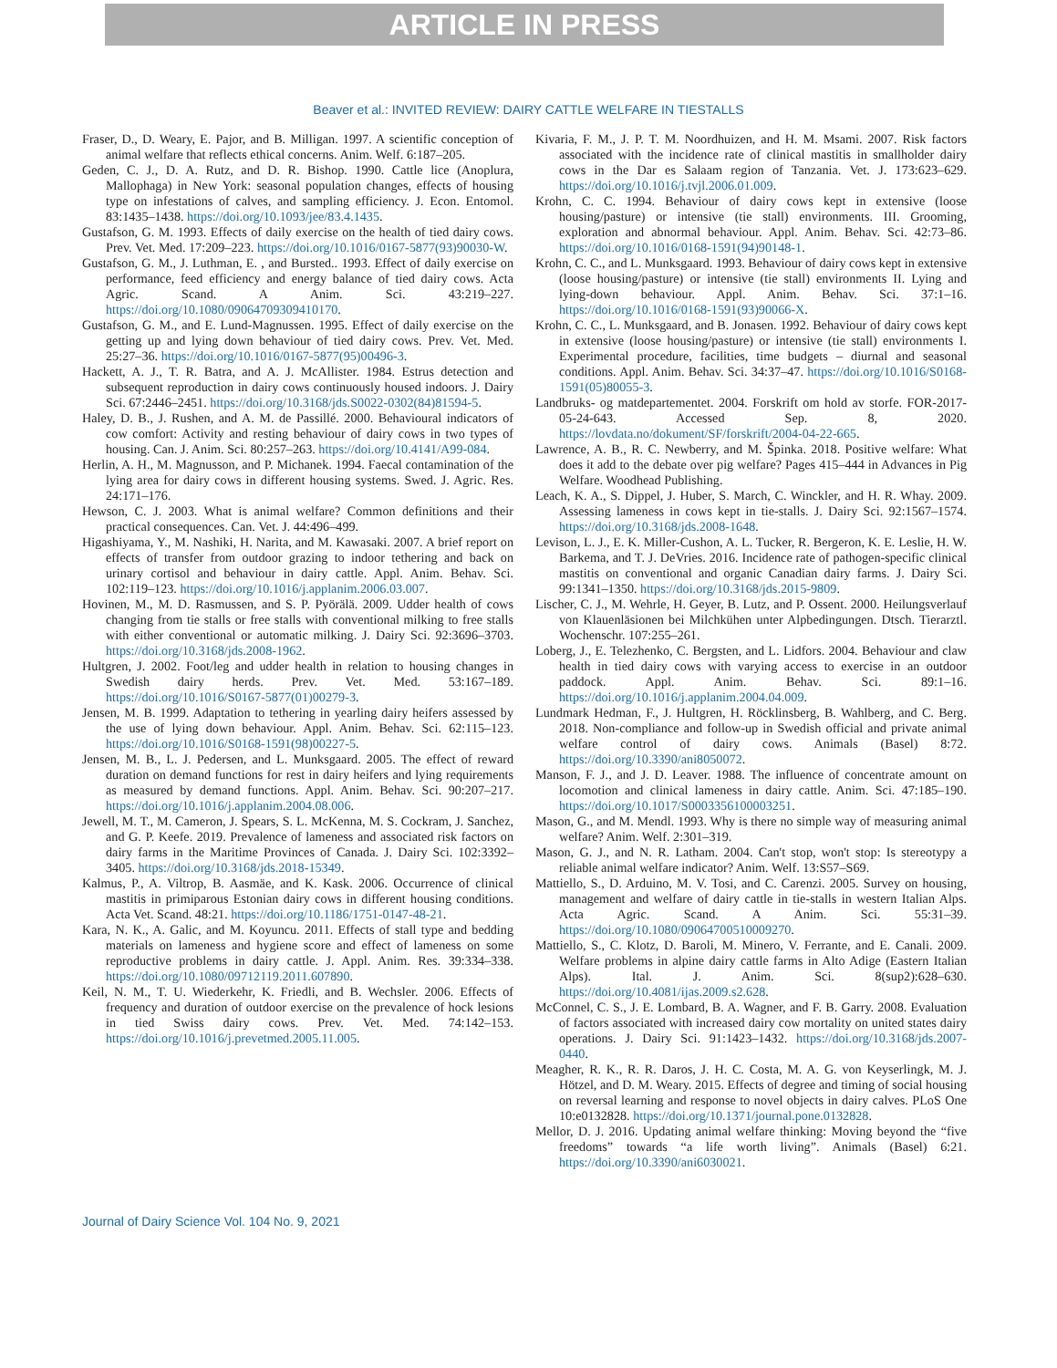ARTICLE IN PRESS
Beaver et al.: INVITED REVIEW: DAIRY CATTLE WELFARE IN TIESTALLS
Fraser, D., D. Weary, E. Pajor, and B. Milligan. 1997. A scientific conception of animal welfare that reflects ethical concerns. Anim. Welf. 6:187–205.
Geden, C. J., D. A. Rutz, and D. R. Bishop. 1990. Cattle lice (Anoplura, Mallophaga) in New York: seasonal population changes, effects of housing type on infestations of calves, and sampling efficiency. J. Econ. Entomol. 83:1435–1438. https://doi.org/10.1093/jee/83.4.1435.
Gustafson, G. M. 1993. Effects of daily exercise on the health of tied dairy cows. Prev. Vet. Med. 17:209–223. https://doi.org/10.1016/0167-5877(93)90030-W.
Gustafson, G. M., J. Luthman, E. , and Bursted.. 1993. Effect of daily exercise on performance, feed efficiency and energy balance of tied dairy cows. Acta Agric. Scand. A Anim. Sci. 43:219–227. https://doi.org/10.1080/09064709309410170.
Gustafson, G. M., and E. Lund-Magnussen. 1995. Effect of daily exercise on the getting up and lying down behaviour of tied dairy cows. Prev. Vet. Med. 25:27–36. https://doi.org/10.1016/0167-5877(95)00496-3.
Hackett, A. J., T. R. Batra, and A. J. McAllister. 1984. Estrus detection and subsequent reproduction in dairy cows continuously housed indoors. J. Dairy Sci. 67:2446–2451. https://doi.org/10.3168/jds.S0022-0302(84)81594-5.
Haley, D. B., J. Rushen, and A. M. de Passillé. 2000. Behavioural indicators of cow comfort: Activity and resting behaviour of dairy cows in two types of housing. Can. J. Anim. Sci. 80:257–263. https://doi.org/10.4141/A99-084.
Herlin, A. H., M. Magnusson, and P. Michanek. 1994. Faecal contamination of the lying area for dairy cows in different housing systems. Swed. J. Agric. Res. 24:171–176.
Hewson, C. J. 2003. What is animal welfare? Common definitions and their practical consequences. Can. Vet. J. 44:496–499.
Higashiyama, Y., M. Nashiki, H. Narita, and M. Kawasaki. 2007. A brief report on effects of transfer from outdoor grazing to indoor tethering and back on urinary cortisol and behaviour in dairy cattle. Appl. Anim. Behav. Sci. 102:119–123. https://doi.org/10.1016/j.applanim.2006.03.007.
Hovinen, M., M. D. Rasmussen, and S. P. Pyörälä. 2009. Udder health of cows changing from tie stalls or free stalls with conventional milking to free stalls with either conventional or automatic milking. J. Dairy Sci. 92:3696–3703. https://doi.org/10.3168/jds.2008-1962.
Hultgren, J. 2002. Foot/leg and udder health in relation to housing changes in Swedish dairy herds. Prev. Vet. Med. 53:167–189. https://doi.org/10.1016/S0167-5877(01)00279-3.
Jensen, M. B. 1999. Adaptation to tethering in yearling dairy heifers assessed by the use of lying down behaviour. Appl. Anim. Behav. Sci. 62:115–123. https://doi.org/10.1016/S0168-1591(98)00227-5.
Jensen, M. B., L. J. Pedersen, and L. Munksgaard. 2005. The effect of reward duration on demand functions for rest in dairy heifers and lying requirements as measured by demand functions. Appl. Anim. Behav. Sci. 90:207–217. https://doi.org/10.1016/j.applanim.2004.08.006.
Jewell, M. T., M. Cameron, J. Spears, S. L. McKenna, M. S. Cockram, J. Sanchez, and G. P. Keefe. 2019. Prevalence of lameness and associated risk factors on dairy farms in the Maritime Provinces of Canada. J. Dairy Sci. 102:3392–3405. https://doi.org/10.3168/jds.2018-15349.
Kalmus, P., A. Viltrop, B. Aasmäe, and K. Kask. 2006. Occurrence of clinical mastitis in primiparous Estonian dairy cows in different housing conditions. Acta Vet. Scand. 48:21. https://doi.org/10.1186/1751-0147-48-21.
Kara, N. K., A. Galic, and M. Koyuncu. 2011. Effects of stall type and bedding materials on lameness and hygiene score and effect of lameness on some reproductive problems in dairy cattle. J. Appl. Anim. Res. 39:334–338. https://doi.org/10.1080/09712119.2011.607890.
Keil, N. M., T. U. Wiederkehr, K. Friedli, and B. Wechsler. 2006. Effects of frequency and duration of outdoor exercise on the prevalence of hock lesions in tied Swiss dairy cows. Prev. Vet. Med. 74:142–153. https://doi.org/10.1016/j.prevetmed.2005.11.005.
Kivaria, F. M., J. P. T. M. Noordhuizen, and H. M. Msami. 2007. Risk factors associated with the incidence rate of clinical mastitis in smallholder dairy cows in the Dar es Salaam region of Tanzania. Vet. J. 173:623–629. https://doi.org/10.1016/j.tvjl.2006.01.009.
Krohn, C. C. 1994. Behaviour of dairy cows kept in extensive (loose housing/pasture) or intensive (tie stall) environments. III. Grooming, exploration and abnormal behaviour. Appl. Anim. Behav. Sci. 42:73–86. https://doi.org/10.1016/0168-1591(94)90148-1.
Krohn, C. C., and L. Munksgaard. 1993. Behaviour of dairy cows kept in extensive (loose housing/pasture) or intensive (tie stall) environments II. Lying and lying-down behaviour. Appl. Anim. Behav. Sci. 37:1–16. https://doi.org/10.1016/0168-1591(93)90066-X.
Krohn, C. C., L. Munksgaard, and B. Jonasen. 1992. Behaviour of dairy cows kept in extensive (loose housing/pasture) or intensive (tie stall) environments I. Experimental procedure, facilities, time budgets – diurnal and seasonal conditions. Appl. Anim. Behav. Sci. 34:37–47. https://doi.org/10.1016/S0168-1591(05)80055-3.
Landbruks- og matdepartementet. 2004. Forskrift om hold av storfe. FOR-2017-05-24-643. Accessed Sep. 8, 2020. https://lovdata.no/dokument/SF/forskrift/2004-04-22-665.
Lawrence, A. B., R. C. Newberry, and M. Špinka. 2018. Positive welfare: What does it add to the debate over pig welfare? Pages 415–444 in Advances in Pig Welfare. Woodhead Publishing.
Leach, K. A., S. Dippel, J. Huber, S. March, C. Winckler, and H. R. Whay. 2009. Assessing lameness in cows kept in tie-stalls. J. Dairy Sci. 92:1567–1574. https://doi.org/10.3168/jds.2008-1648.
Levison, L. J., E. K. Miller-Cushon, A. L. Tucker, R. Bergeron, K. E. Leslie, H. W. Barkema, and T. J. DeVries. 2016. Incidence rate of pathogen-specific clinical mastitis on conventional and organic Canadian dairy farms. J. Dairy Sci. 99:1341–1350. https://doi.org/10.3168/jds.2015-9809.
Lischer, C. J., M. Wehrle, H. Geyer, B. Lutz, and P. Ossent. 2000. Heilungsverlauf von Klauenläsionen bei Milchkühen unter Alpbedingungen. Dtsch. Tierarztl. Wochenschr. 107:255–261.
Loberg, J., E. Telezhenko, C. Bergsten, and L. Lidfors. 2004. Behaviour and claw health in tied dairy cows with varying access to exercise in an outdoor paddock. Appl. Anim. Behav. Sci. 89:1–16. https://doi.org/10.1016/j.applanim.2004.04.009.
Lundmark Hedman, F., J. Hultgren, H. Röcklinsberg, B. Wahlberg, and C. Berg. 2018. Non-compliance and follow-up in Swedish official and private animal welfare control of dairy cows. Animals (Basel) 8:72. https://doi.org/10.3390/ani8050072.
Manson, F. J., and J. D. Leaver. 1988. The influence of concentrate amount on locomotion and clinical lameness in dairy cattle. Anim. Sci. 47:185–190. https://doi.org/10.1017/S0003356100003251.
Mason, G., and M. Mendl. 1993. Why is there no simple way of measuring animal welfare? Anim. Welf. 2:301–319.
Mason, G. J., and N. R. Latham. 2004. Can't stop, won't stop: Is stereotypy a reliable animal welfare indicator? Anim. Welf. 13:S57–S69.
Mattiello, S., D. Arduino, M. V. Tosi, and C. Carenzi. 2005. Survey on housing, management and welfare of dairy cattle in tie-stalls in western Italian Alps. Acta Agric. Scand. A Anim. Sci. 55:31–39. https://doi.org/10.1080/09064700510009270.
Mattiello, S., C. Klotz, D. Baroli, M. Minero, V. Ferrante, and E. Canali. 2009. Welfare problems in alpine dairy cattle farms in Alto Adige (Eastern Italian Alps). Ital. J. Anim. Sci. 8(sup2):628–630. https://doi.org/10.4081/ijas.2009.s2.628.
McConnel, C. S., J. E. Lombard, B. A. Wagner, and F. B. Garry. 2008. Evaluation of factors associated with increased dairy cow mortality on united states dairy operations. J. Dairy Sci. 91:1423–1432. https://doi.org/10.3168/jds.2007-0440.
Meagher, R. K., R. R. Daros, J. H. C. Costa, M. A. G. von Keyserlingk, M. J. Hötzel, and D. M. Weary. 2015. Effects of degree and timing of social housing on reversal learning and response to novel objects in dairy calves. PLoS One 10:e0132828. https://doi.org/10.1371/journal.pone.0132828.
Mellor, D. J. 2016. Updating animal welfare thinking: Moving beyond the “five freedoms” towards “a life worth living”. Animals (Basel) 6:21. https://doi.org/10.3390/ani6030021.
Journal of Dairy Science Vol. 104 No. 9, 2021